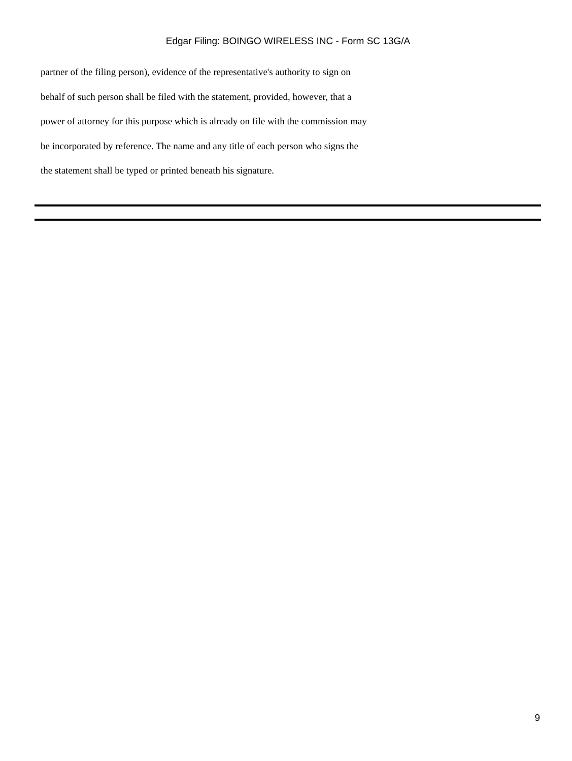Edgar Filing: BOINGO WIRELESS INC - Form SC 13G/A
partner of the filing person), evidence of the representative's authority to sign on
behalf of such person shall be filed with the statement, provided, however, that a
power of attorney for this purpose which is already on file with the commission may
be incorporated by reference. The name and any title of each person who signs the
the statement shall be typed or printed beneath his signature.
9